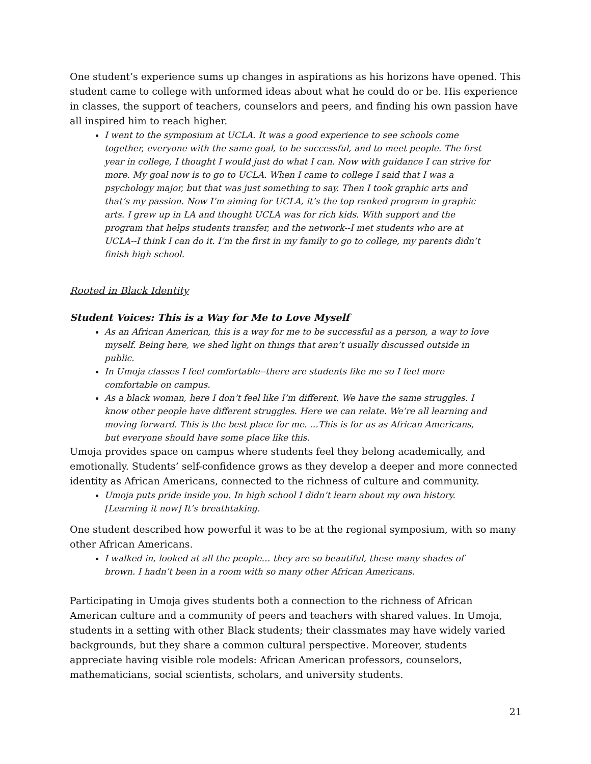One student’s experience sums up changes in aspirations as his horizons have opened. This student came to college with unformed ideas about what he could do or be. His experience in classes, the support of teachers, counselors and peers, and finding his own passion have all inspired him to reach higher.
I went to the symposium at UCLA. It was a good experience to see schools come together, everyone with the same goal, to be successful, and to meet people. The first year in college, I thought I would just do what I can. Now with guidance I can strive for more. My goal now is to go to UCLA. When I came to college I said that I was a psychology major, but that was just something to say. Then I took graphic arts and that’s my passion. Now I’m aiming for UCLA, it’s the top ranked program in graphic arts. I grew up in LA and thought UCLA was for rich kids. With support and the program that helps students transfer, and the network--I met students who are at UCLA--I think I can do it. I’m the first in my family to go to college, my parents didn’t finish high school.
Rooted in Black Identity
Student Voices: This is a Way for Me to Love Myself
As an African American, this is a way for me to be successful as a person, a way to love myself. Being here, we shed light on things that aren’t usually discussed outside in public.
In Umoja classes I feel comfortable--there are students like me so I feel more comfortable on campus.
As a black woman, here I don’t feel like I’m different. We have the same struggles. I know other people have different struggles. Here we can relate. We’re all learning and moving forward. This is the best place for me. …This is for us as African Americans, but everyone should have some place like this.
Umoja provides space on campus where students feel they belong academically, and emotionally. Students’ self-confidence grows as they develop a deeper and more connected identity as African Americans, connected to the richness of culture and community.
Umoja puts pride inside you. In high school I didn’t learn about my own history. [Learning it now] It’s breathtaking.
One student described how powerful it was to be at the regional symposium, with so many other African Americans.
I walked in, looked at all the people… they are so beautiful, these many shades of brown. I hadn’t been in a room with so many other African Americans.
Participating in Umoja gives students both a connection to the richness of African American culture and a community of peers and teachers with shared values. In Umoja, students in a setting with other Black students; their classmates may have widely varied backgrounds, but they share a common cultural perspective. Moreover, students appreciate having visible role models: African American professors, counselors, mathematicians, social scientists, scholars, and university students.
21